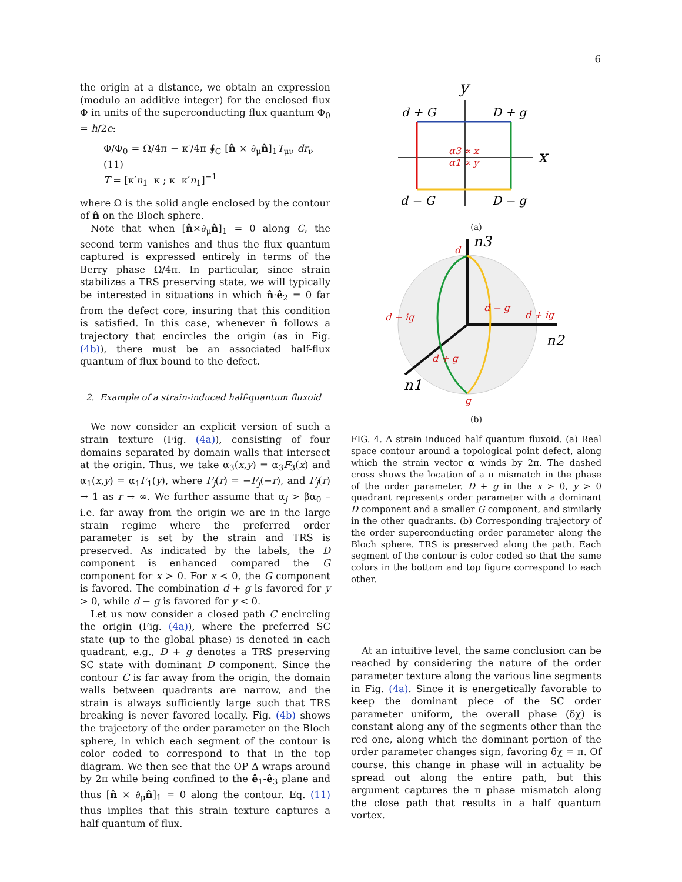6
the origin at a distance, we obtain an expression (modulo an additive integer) for the enclosed flux Φ in units of the superconducting flux quantum Φ<sub>0</sub> = h/2e:
Φ/Φ<sub>0</sub> = Ω/4π − κ′/4π ∮<sub>C</sub> [n̂ × ∂<sub>μ</sub>n̂]<sub>1</sub>T<sub>μν</sub> dr<sub>ν</sub> (11)
T = [κ′n<sub>1</sub> κ ; κ κ′n<sub>1</sub>]<sup>−1</sup>
where Ω is the solid angle enclosed by the contour of n̂ on the Bloch sphere.
Note that when [n̂×∂<sub>μ</sub>n̂]<sub>1</sub> = 0 along C, the second term vanishes and thus the flux quantum captured is expressed entirely in terms of the Berry phase Ω/4π. In particular, since strain stabilizes a TRS preserving state, we will typically be interested in situations in which n̂·ê<sub>2</sub> = 0 far from the defect core, insuring that this condition is satisfied. In this case, whenever n̂ follows a trajectory that encircles the origin (as in Fig. (4b)), there must be an associated half-flux quantum of flux bound to the defect.
2. Example of a strain-induced half-quantum fluxoid
We now consider an explicit version of such a strain texture (Fig. (4a)), consisting of four domains separated by domain walls that intersect at the origin. Thus, we take α<sub>3</sub>(x,y) = α<sub>3</sub>F<sub>3</sub>(x) and α<sub>1</sub>(x,y) = α<sub>1</sub>F<sub>1</sub>(y), where F<sub>j</sub>(r) = −F<sub>j</sub>(−r), and F<sub>j</sub>(r) → 1 as r → ∞. We further assume that α<sub>j</sub> > βα<sub>0</sub> – i.e. far away from the origin we are in the large strain regime where the preferred order parameter is set by the strain and TRS is preserved. As indicated by the labels, the D component is enhanced compared the G component for x > 0. For x < 0, the G component is favored. The combination d + g is favored for y > 0, while d − g is favored for y < 0.
Let us now consider a closed path C encircling the origin (Fig. (4a)), where the preferred SC state (up to the global phase) is denoted in each quadrant, e.g., D + g denotes a TRS preserving SC state with dominant D component. Since the contour C is far away from the origin, the domain walls between quadrants are narrow, and the strain is always sufficiently large such that TRS breaking is never favored locally. Fig. (4b) shows the trajectory of the order parameter on the Bloch sphere, in which each segment of the contour is color coded to correspond to that in the top diagram. We then see that the OP Δ wraps around by 2π while being confined to the ê<sub>1</sub>-ê<sub>3</sub> plane and thus [n̂ × ∂<sub>μ</sub>n̂]<sub>1</sub> = 0 along the contour. Eq. (11) thus implies that this strain texture captures a half quantum of flux.
y
x
d + G
D + g
d − G
D − g
α3 ∝ x
α1 ∝ y
(a)
n3
n2
n1
d
d − ig
d − g
d + ig
d + g
g
(b)
FIG. 4. A strain induced half quantum fluxoid. (a) Real space contour around a topological point defect, along which the strain vector α winds by 2π. The dashed cross shows the location of a π mismatch in the phase of the order parameter. D + g in the x > 0, y > 0 quadrant represents order parameter with a dominant D component and a smaller G component, and similarly in the other quadrants. (b) Corresponding trajectory of the order superconducting order parameter along the Bloch sphere. TRS is preserved along the path. Each segment of the contour is color coded so that the same colors in the bottom and top figure correspond to each other.
At an intuitive level, the same conclusion can be reached by considering the nature of the order parameter texture along the various line segments in Fig. (4a). Since it is energetically favorable to keep the dominant piece of the SC order parameter uniform, the overall phase (δχ) is constant along any of the segments other than the red one, along which the dominant portion of the order parameter changes sign, favoring δχ = π. Of course, this change in phase will in actuality be spread out along the entire path, but this argument captures the π phase mismatch along the close path that results in a half quantum vortex.